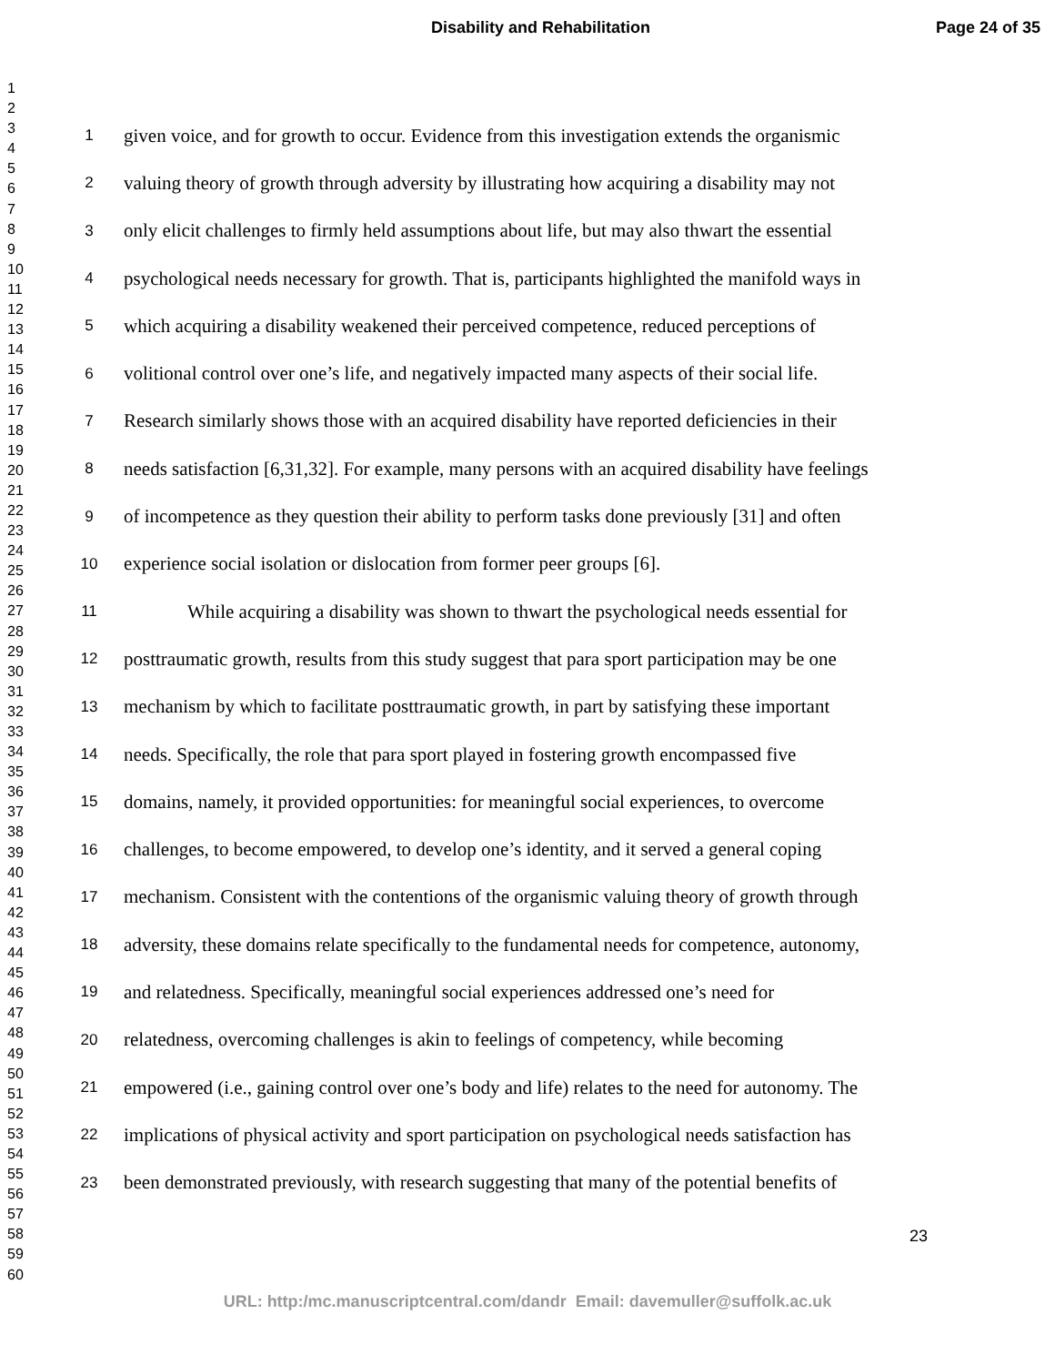Disability and Rehabilitation Page 24 of 35
1
2
3
4
5
6
7
8
9
10
11
12
13
14
15
16
17
18
19
20
21
22
23
24
25
26
27
28
29
30
31
32
33
34
35
36
37
38
39
40
41
42
43
44
45
46
47
48
49
50
51
52
53
54
55
56
57
58
59
60
1 given voice, and for growth to occur. Evidence from this investigation extends the organismic
2 valuing theory of growth through adversity by illustrating how acquiring a disability may not
3 only elicit challenges to firmly held assumptions about life, but may also thwart the essential
4 psychological needs necessary for growth. That is, participants highlighted the manifold ways in
5 which acquiring a disability weakened their perceived competence, reduced perceptions of
6 volitional control over one’s life, and negatively impacted many aspects of their social life.
7 Research similarly shows those with an acquired disability have reported deficiencies in their
8 needs satisfaction [6,31,32]. For example, many persons with an acquired disability have feelings
9 of incompetence as they question their ability to perform tasks done previously [31] and often
10 experience social isolation or dislocation from former peer groups [6].
11 While acquiring a disability was shown to thwart the psychological needs essential for
12 posttraumatic growth, results from this study suggest that para sport participation may be one
13 mechanism by which to facilitate posttraumatic growth, in part by satisfying these important
14 needs. Specifically, the role that para sport played in fostering growth encompassed five
15 domains, namely, it provided opportunities: for meaningful social experiences, to overcome
16 challenges, to become empowered, to develop one’s identity, and it served a general coping
17 mechanism. Consistent with the contentions of the organismic valuing theory of growth through
18 adversity, these domains relate specifically to the fundamental needs for competence, autonomy,
19 and relatedness. Specifically, meaningful social experiences addressed one’s need for
20 relatedness, overcoming challenges is akin to feelings of competency, while becoming
21 empowered (i.e., gaining control over one’s body and life) relates to the need for autonomy. The
22 implications of physical activity and sport participation on psychological needs satisfaction has
23 been demonstrated previously, with research suggesting that many of the potential benefits of
23
URL: http:/mc.manuscriptcentral.com/dandr Email: davemuller@suffolk.ac.uk